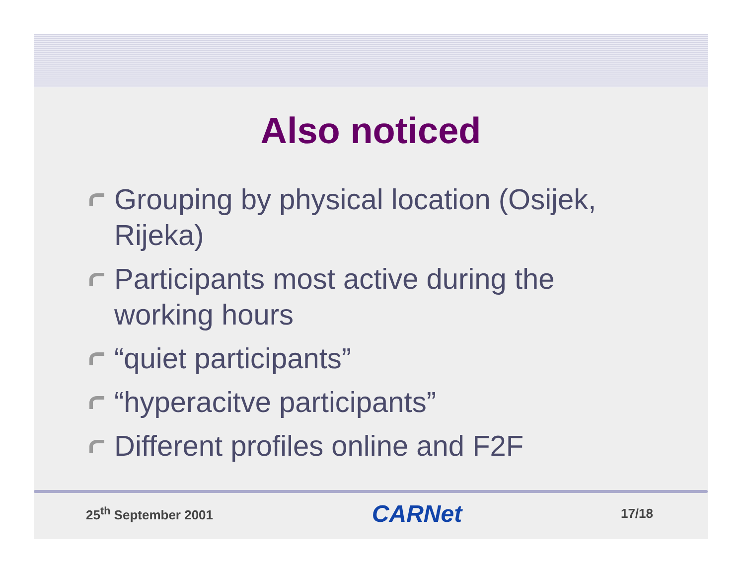Also noticed
Grouping by physical location (Osijek, Rijeka)
Participants most active during the working hours
“quiet participants”
“hyperacitve participants”
Different profiles online and F2F
25<sup>th</sup> September 2001 CARNet 17/18